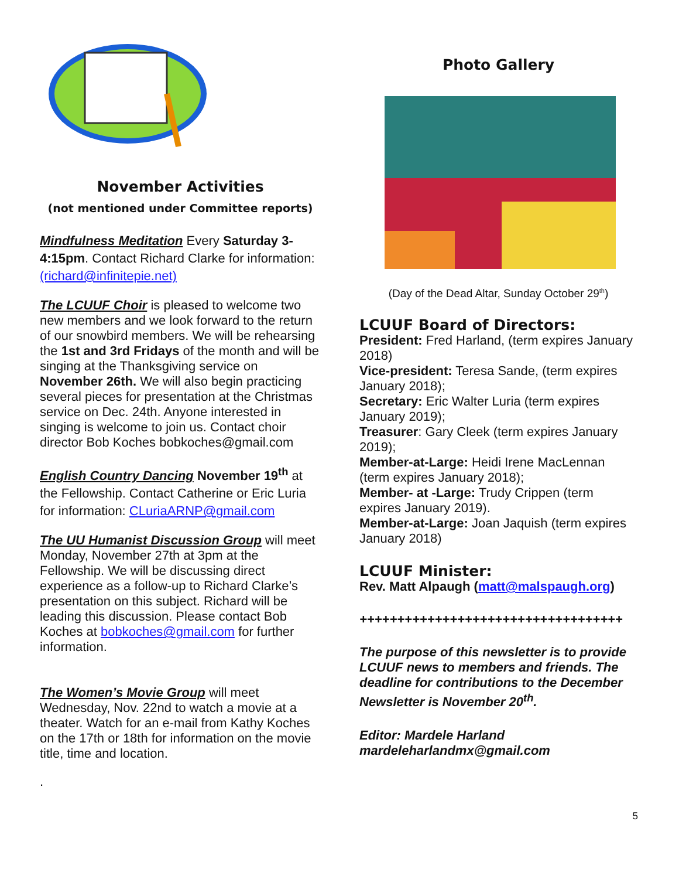November Activities
(not mentioned under Committee reports)
Mindfulness Meditation Every Saturday 3-4:15pm. Contact Richard Clarke for information: (richard@infinitepie.net)
The LCUUF Choir is pleased to welcome two new members and we look forward to the return of our snowbird members. We will be rehearsing the 1st and 3rd Fridays of the month and will be singing at the Thanksgiving service on November 26th. We will also begin practicing several pieces for presentation at the Christmas service on Dec. 24th. Anyone interested in singing is welcome to join us. Contact choir director Bob Koches bobkoches@gmail.com
English Country Dancing November 19<sup>th</sup> at the Fellowship. Contact Catherine or Eric Luria for information: CLuriaARNP@gmail.com
The UU Humanist Discussion Group will meet Monday, November 27th at 3pm at the Fellowship. We will be discussing direct experience as a follow-up to Richard Clarke’s presentation on this subject. Richard will be leading this discussion. Please contact Bob Koches at bobkoches@gmail.com for further information.
The Women’s Movie Group will meet Wednesday, Nov. 22nd to watch a movie at a theater. Watch for an e-mail from Kathy Koches on the 17th or 18th for information on the movie title, time and location.
.
Photo Gallery
(Day of the Dead Altar, Sunday October 29<sup>th</sup>)
LCUUF Board of Directors:
President: Fred Harland, (term expires January 2018)
Vice-president: Teresa Sande, (term expires January 2018);
Secretary: Eric Walter Luria (term expires January 2019);
Treasurer: Gary Cleek (term expires January 2019);
Member-at-Large: Heidi Irene MacLennan (term expires January 2018);
Member- at -Large: Trudy Crippen (term expires January 2019).
Member-at-Large: Joan Jaquish (term expires January 2018)
LCUUF Minister:
Rev. Matt Alpaugh (matt@malspaugh.org)
+++++++++++++++++++++++++++++++++++
The purpose of this newsletter is to provide LCUUF news to members and friends. The deadline for contributions to the December Newsletter is November 20<sup>th</sup>.
Editor: Mardele Harland
mardeleharlandmx@gmail.com
5